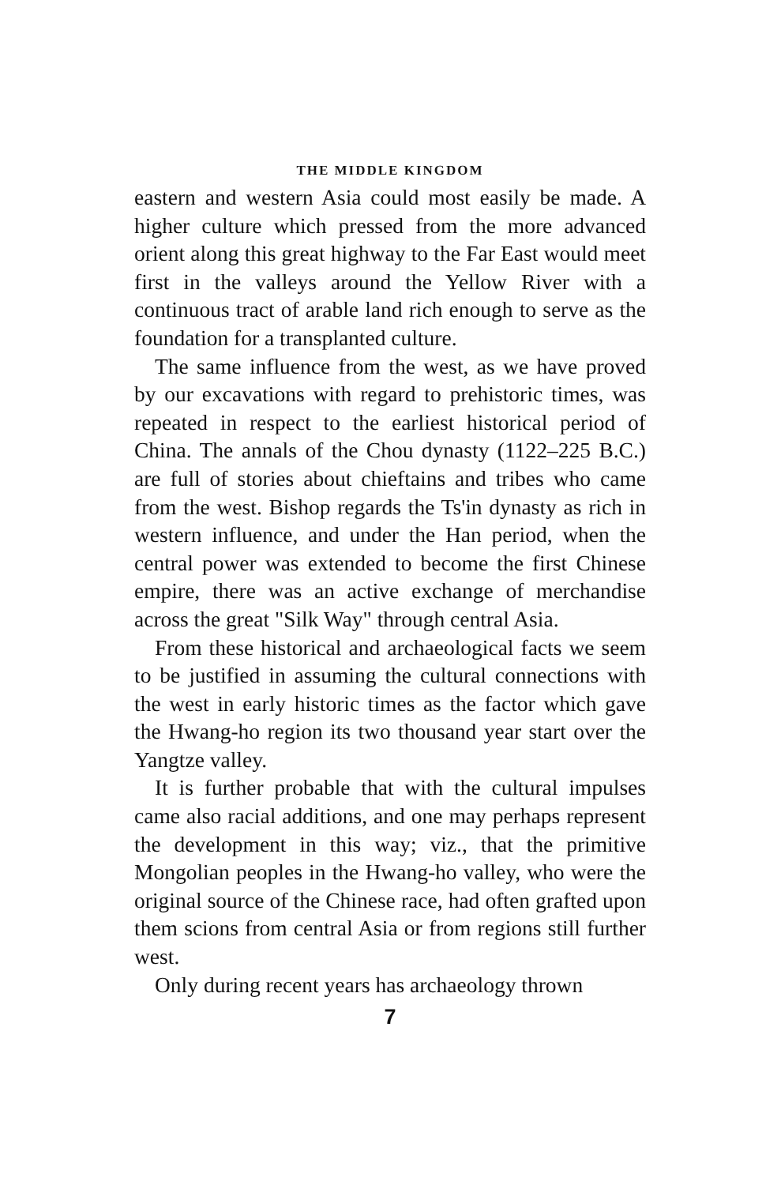THE MIDDLE KINGDOM
eastern and western Asia could most easily be made. A higher culture which pressed from the more advanced orient along this great highway to the Far East would meet first in the valleys around the Yellow River with a continuous tract of arable land rich enough to serve as the foundation for a transplanted culture.
The same influence from the west, as we have proved by our excavations with regard to prehistoric times, was repeated in respect to the earliest historical period of China. The annals of the Chou dynasty (1122–225 B.C.) are full of stories about chieftains and tribes who came from the west. Bishop regards the Ts'in dynasty as rich in western influence, and under the Han period, when the central power was extended to become the first Chinese empire, there was an active exchange of merchandise across the great "Silk Way" through central Asia.
From these historical and archaeological facts we seem to be justified in assuming the cultural connections with the west in early historic times as the factor which gave the Hwang-ho region its two thousand year start over the Yangtze valley.
It is further probable that with the cultural impulses came also racial additions, and one may perhaps represent the development in this way; viz., that the primitive Mongolian peoples in the Hwang-ho valley, who were the original source of the Chinese race, had often grafted upon them scions from central Asia or from regions still further west.
Only during recent years has archaeology thrown
7